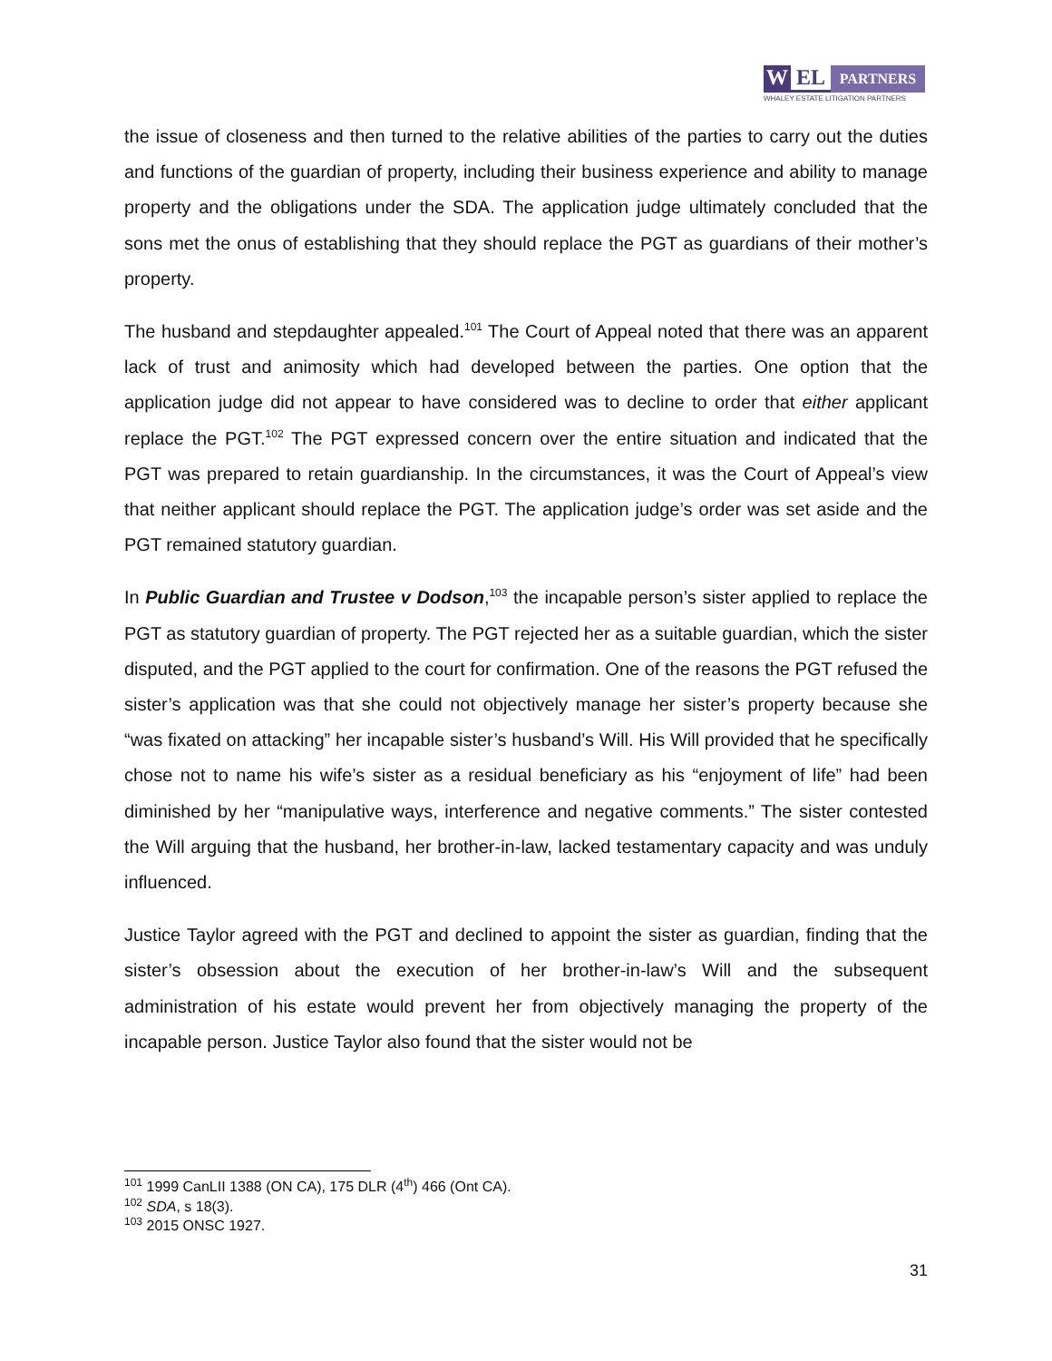W EL
PARTNERS
WHALEY ESTATE LITIGATION PARTNERS
the issue of closeness and then turned to the relative abilities of the parties to carry out the duties and functions of the guardian of property, including their business experience and ability to manage property and the obligations under the SDA. The application judge ultimately concluded that the sons met the onus of establishing that they should replace the PGT as guardians of their mother’s property.
The husband and stepdaughter appealed.<sup>101</sup> The Court of Appeal noted that there was an apparent lack of trust and animosity which had developed between the parties. One option that the application judge did not appear to have considered was to decline to order that either applicant replace the PGT.<sup>102</sup> The PGT expressed concern over the entire situation and indicated that the PGT was prepared to retain guardianship. In the circumstances, it was the Court of Appeal’s view that neither applicant should replace the PGT. The application judge’s order was set aside and the PGT remained statutory guardian.
In Public Guardian and Trustee v Dodson,<sup>103</sup> the incapable person’s sister applied to replace the PGT as statutory guardian of property. The PGT rejected her as a suitable guardian, which the sister disputed, and the PGT applied to the court for confirmation. One of the reasons the PGT refused the sister’s application was that she could not objectively manage her sister’s property because she “was fixated on attacking” her incapable sister’s husband’s Will. His Will provided that he specifically chose not to name his wife’s sister as a residual beneficiary as his “enjoyment of life” had been diminished by her “manipulative ways, interference and negative comments.” The sister contested the Will arguing that the husband, her brother-in-law, lacked testamentary capacity and was unduly influenced.
Justice Taylor agreed with the PGT and declined to appoint the sister as guardian, finding that the sister’s obsession about the execution of her brother-in-law’s Will and the subsequent administration of his estate would prevent her from objectively managing the property of the incapable person. Justice Taylor also found that the sister would not be
<sup>101</sup> 1999 CanLII 1388 (ON CA), 175 DLR (4<sup>th</sup>) 466 (Ont CA).
<sup>102</sup> SDA, s 18(3).
<sup>103</sup> 2015 ONSC 1927.
31